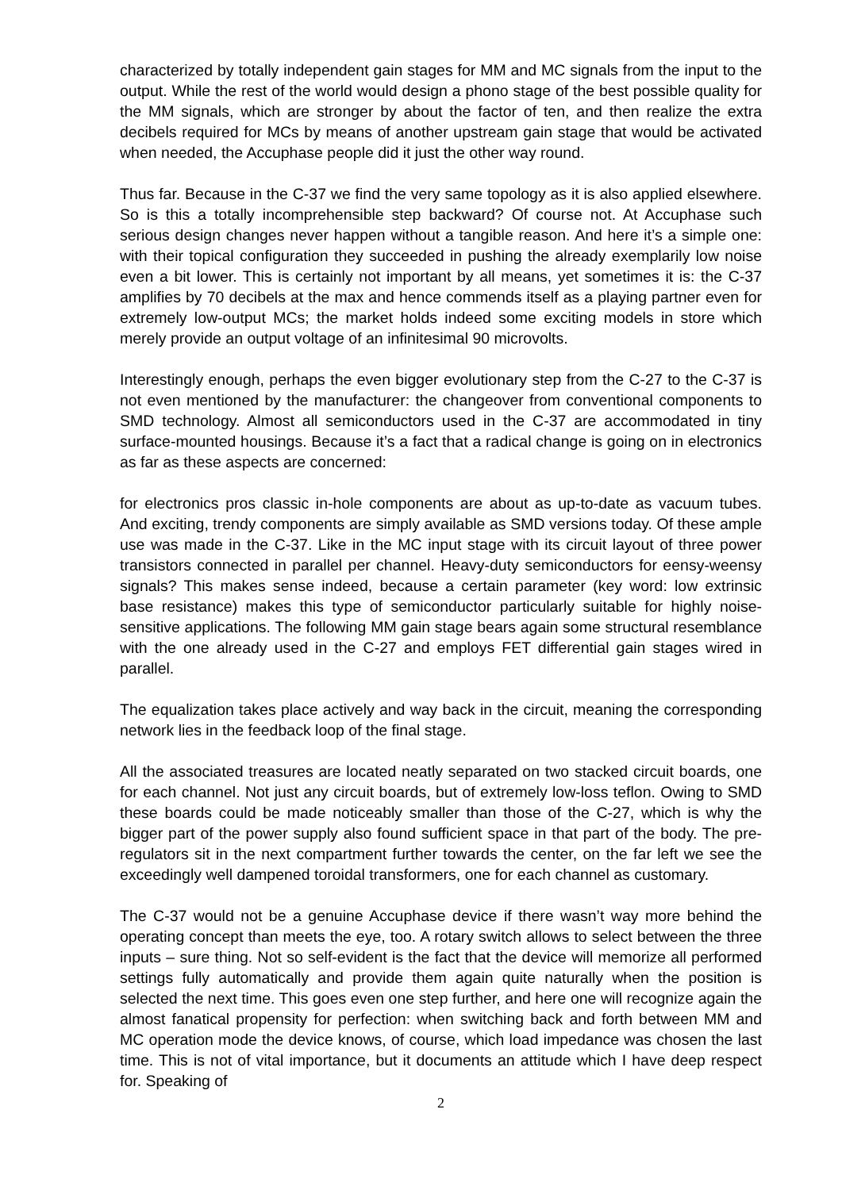characterized by totally independent gain stages for MM and MC signals from the input to the output. While the rest of the world would design a phono stage of the best possible quality for the MM signals, which are stronger by about the factor of ten, and then realize the extra decibels required for MCs by means of another upstream gain stage that would be activated when needed, the Accuphase people did it just the other way round.
Thus far. Because in the C-37 we find the very same topology as it is also applied elsewhere. So is this a totally incomprehensible step backward? Of course not. At Accuphase such serious design changes never happen without a tangible reason. And here it’s a simple one: with their topical configuration they succeeded in pushing the already exemplarily low noise even a bit lower. This is certainly not important by all means, yet sometimes it is: the C-37 amplifies by 70 decibels at the max and hence commends itself as a playing partner even for extremely low-output MCs; the market holds indeed some exciting models in store which merely provide an output voltage of an infinitesimal 90 microvolts.
Interestingly enough, perhaps the even bigger evolutionary step from the C-27 to the C-37 is not even mentioned by the manufacturer: the changeover from conventional components to SMD technology. Almost all semiconductors used in the C-37 are accommodated in tiny surface-mounted housings. Because it’s a fact that a radical change is going on in electronics as far as these aspects are concerned:
for electronics pros classic in-hole components are about as up-to-date as vacuum tubes. And exciting, trendy components are simply available as SMD versions today. Of these ample use was made in the C-37. Like in the MC input stage with its circuit layout of three power transistors connected in parallel per channel. Heavy-duty semiconductors for eensy-weensy signals? This makes sense indeed, because a certain parameter (key word: low extrinsic base resistance) makes this type of semiconductor particularly suitable for highly noise-sensitive applications. The following MM gain stage bears again some structural resemblance with the one already used in the C-27 and employs FET differential gain stages wired in parallel.
The equalization takes place actively and way back in the circuit, meaning the corresponding network lies in the feedback loop of the final stage.
All the associated treasures are located neatly separated on two stacked circuit boards, one for each channel. Not just any circuit boards, but of extremely low-loss teflon. Owing to SMD these boards could be made noticeably smaller than those of the C-27, which is why the bigger part of the power supply also found sufficient space in that part of the body. The pre-regulators sit in the next compartment further towards the center, on the far left we see the exceedingly well dampened toroidal transformers, one for each channel as customary.
The C-37 would not be a genuine Accuphase device if there wasn’t way more behind the operating concept than meets the eye, too. A rotary switch allows to select between the three inputs – sure thing. Not so self-evident is the fact that the device will memorize all performed settings fully automatically and provide them again quite naturally when the position is selected the next time. This goes even one step further, and here one will recognize again the almost fanatical propensity for perfection: when switching back and forth between MM and MC operation mode the device knows, of course, which load impedance was chosen the last time. This is not of vital importance, but it documents an attitude which I have deep respect for. Speaking of
2